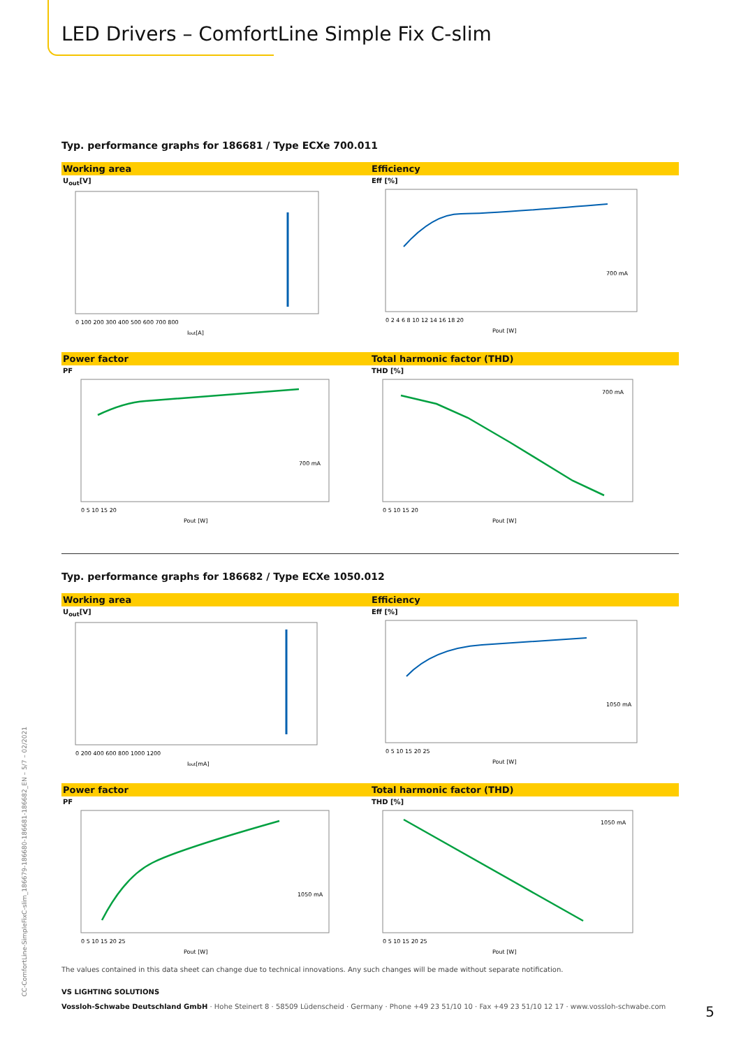LED Drivers – ComfortLine Simple Fix C-slim
Typ. performance graphs for 186681 / Type ECXe 700.011
Working area
U<sub>out</sub>[V]
0 100 200 300 400 500 600 700 800
Iout[A]
Efficiency
Eff [%]
700 mA
0 2 4 6 8 10 12 14 16 18 20
Pout [W]
Power factor
PF
700 mA
0 5 10 15 20
Pout [W]
Total harmonic factor (THD)
THD [%]
700 mA
0 5 10 15 20
Pout [W]
Typ. performance graphs for 186682 / Type ECXe 1050.012
Working area
U<sub>out</sub>[V]
0 200 400 600 800 1000 1200
Iout[mA]
Efficiency
Eff [%]
1050 mA
0 5 10 15 20 25
Pout [W]
Power factor
PF
1050 mA
0 5 10 15 20 25
Pout [W]
Total harmonic factor (THD)
THD [%]
1050 mA
0 5 10 15 20 25
Pout [W]
The values contained in this data sheet can change due to technical innovations. Any such changes will be made without separate notification.
VS LIGHTING SOLUTIONS
Vossloh-Schwabe Deutschland GmbH · Hohe Steinert 8 · 58509 Lüdenscheid · Germany · Phone +49 23 51/10 10 · Fax +49 23 51/10 12 17 · www.vossloh-schwabe.com
5
CC-ComfortLine-SimpleFixC-slim_186679-186680-186681-186682_EN – 5/7 – 02/2021